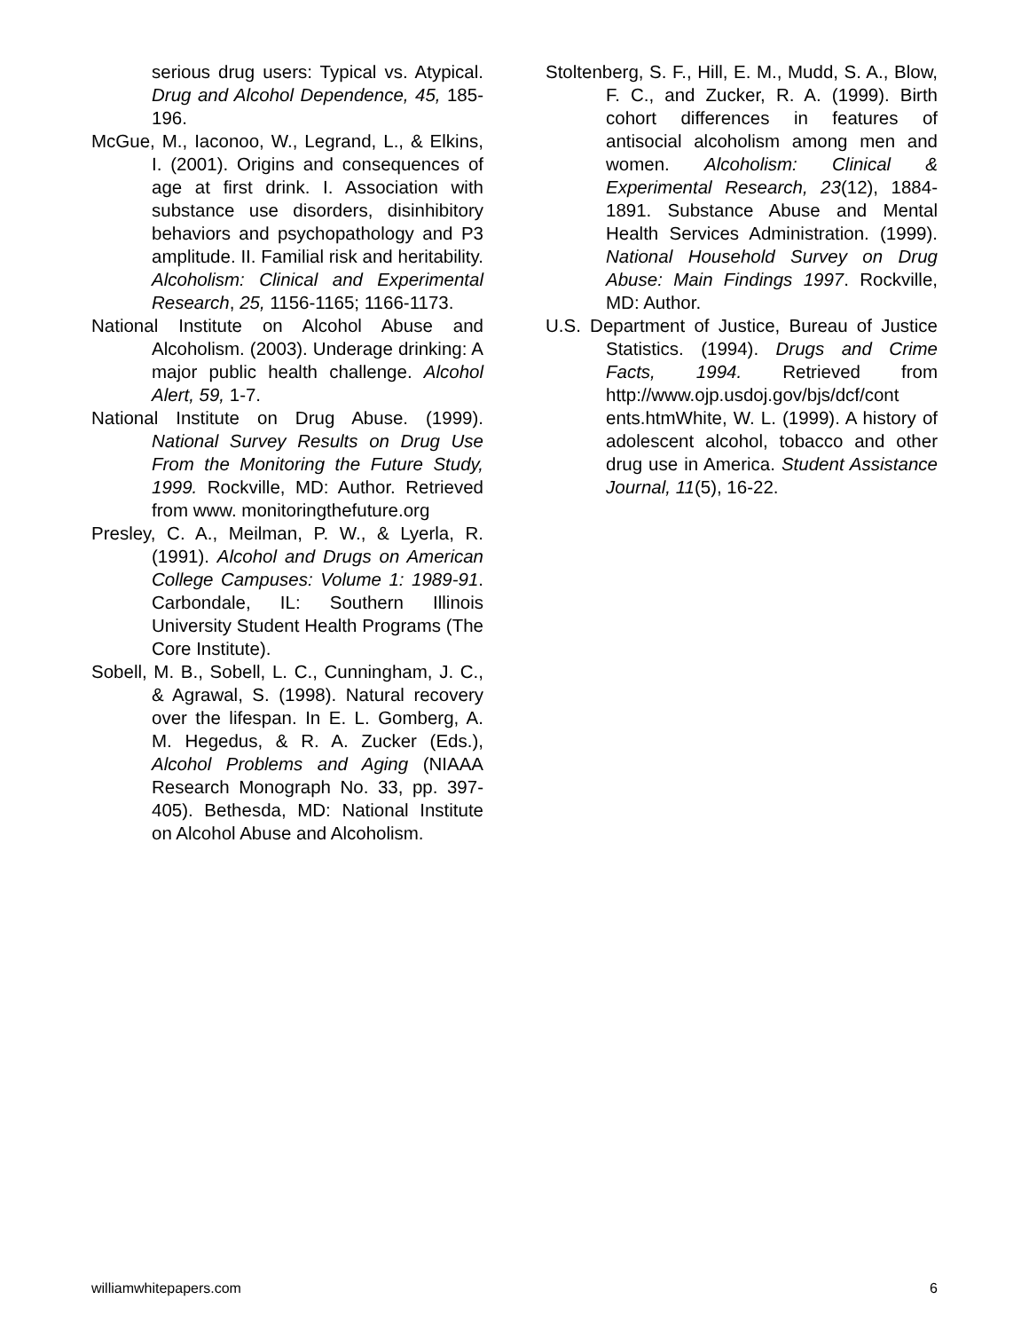serious drug users: Typical vs. Atypical. Drug and Alcohol Dependence, 45, 185-196.
McGue, M., Iaconoo, W., Legrand, L., & Elkins, I. (2001). Origins and consequences of age at first drink. I. Association with substance use disorders, disinhibitory behaviors and psychopathology and P3 amplitude. II. Familial risk and heritability. Alcoholism: Clinical and Experimental Research, 25, 1156-1165; 1166-1173.
National Institute on Alcohol Abuse and Alcoholism. (2003). Underage drinking: A major public health challenge. Alcohol Alert, 59, 1-7.
National Institute on Drug Abuse. (1999). National Survey Results on Drug Use From the Monitoring the Future Study, 1999. Rockville, MD: Author. Retrieved from www. monitoringthefuture.org
Presley, C. A., Meilman, P. W., & Lyerla, R. (1991). Alcohol and Drugs on American College Campuses: Volume 1: 1989-91. Carbondale, IL: Southern Illinois University Student Health Programs (The Core Institute).
Sobell, M. B., Sobell, L. C., Cunningham, J. C., & Agrawal, S. (1998). Natural recovery over the lifespan. In E. L. Gomberg, A. M. Hegedus, & R. A. Zucker (Eds.), Alcohol Problems and Aging (NIAAA Research Monograph No. 33, pp. 397-405). Bethesda, MD: National Institute on Alcohol Abuse and Alcoholism.
Stoltenberg, S. F., Hill, E. M., Mudd, S. A., Blow, F. C., and Zucker, R. A. (1999). Birth cohort differences in features of antisocial alcoholism among men and women. Alcoholism: Clinical & Experimental Research, 23(12), 1884-1891. Substance Abuse and Mental Health Services Administration. (1999). National Household Survey on Drug Abuse: Main Findings 1997. Rockville, MD: Author.
U.S. Department of Justice, Bureau of Justice Statistics. (1994). Drugs and Crime Facts, 1994. Retrieved from http://www.ojp.usdoj.gov/bjs/dcf/cont ents.htmWhite, W. L. (1999). A history of adolescent alcohol, tobacco and other drug use in America. Student Assistance Journal, 11(5), 16-22.
williamwhitepapers.com 6